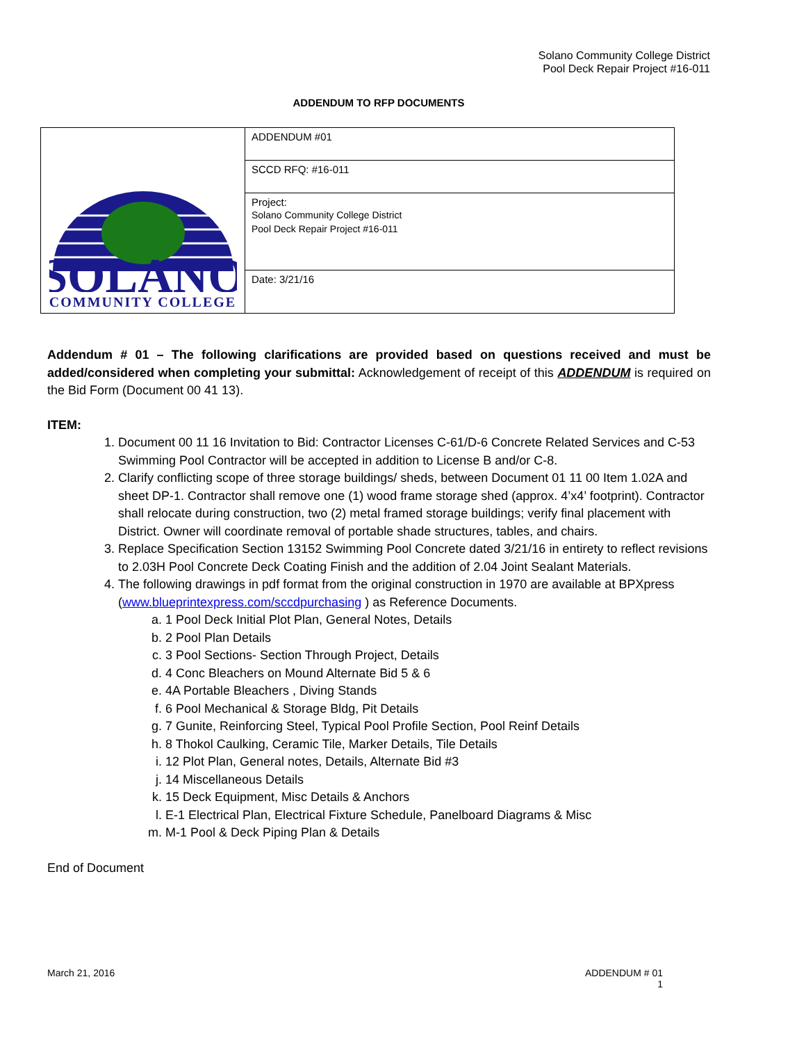Solano Community College District
Pool Deck Repair Project #16-011
ADDENDUM TO RFP DOCUMENTS
| SOLANO COMMUNITY COLLEGE | ADDENDUM #01 |
| | SCCD RFQ: #16-011 |
| | Project: Solano Community College District Pool Deck Repair Project #16-011 |
| | Date: 3/21/16 |
Addendum # 01 – The following clarifications are provided based on questions received and must be added/considered when completing your submittal: Acknowledgement of receipt of this ADDENDUM is required on the Bid Form (Document 00 41 13).
ITEM:
1. Document 00 11 16 Invitation to Bid: Contractor Licenses C-61/D-6 Concrete Related Services and C-53 Swimming Pool Contractor will be accepted in addition to License B and/or C-8.
2. Clarify conflicting scope of three storage buildings/ sheds, between Document 01 11 00 Item 1.02A and sheet DP-1. Contractor shall remove one (1) wood frame storage shed (approx. 4’x4’ footprint). Contractor shall relocate during construction, two (2) metal framed storage buildings; verify final placement with District. Owner will coordinate removal of portable shade structures, tables, and chairs.
3. Replace Specification Section 13152 Swimming Pool Concrete dated 3/21/16 in entirety to reflect revisions to 2.03H Pool Concrete Deck Coating Finish and the addition of 2.04 Joint Sealant Materials.
4. The following drawings in pdf format from the original construction in 1970 are available at BPXpress (www.blueprintexpress.com/sccdpurchasing ) as Reference Documents.
a. 1 Pool Deck Initial Plot Plan, General Notes, Details
b. 2 Pool Plan Details
c. 3 Pool Sections- Section Through Project, Details
d. 4 Conc Bleachers on Mound Alternate Bid 5 & 6
e. 4A Portable Bleachers , Diving Stands
f. 6 Pool Mechanical & Storage Bldg, Pit Details
g. 7 Gunite, Reinforcing Steel, Typical Pool Profile Section, Pool Reinf Details
h. 8 Thokol Caulking, Ceramic Tile, Marker Details, Tile Details
i. 12 Plot Plan, General notes, Details, Alternate Bid #3
j. 14 Miscellaneous Details
k. 15 Deck Equipment, Misc Details & Anchors
l. E-1 Electrical Plan, Electrical Fixture Schedule, Panelboard Diagrams & Misc
m. M-1 Pool & Deck Piping Plan & Details
End of Document
March 21, 2016 ADDENDUM # 01
1